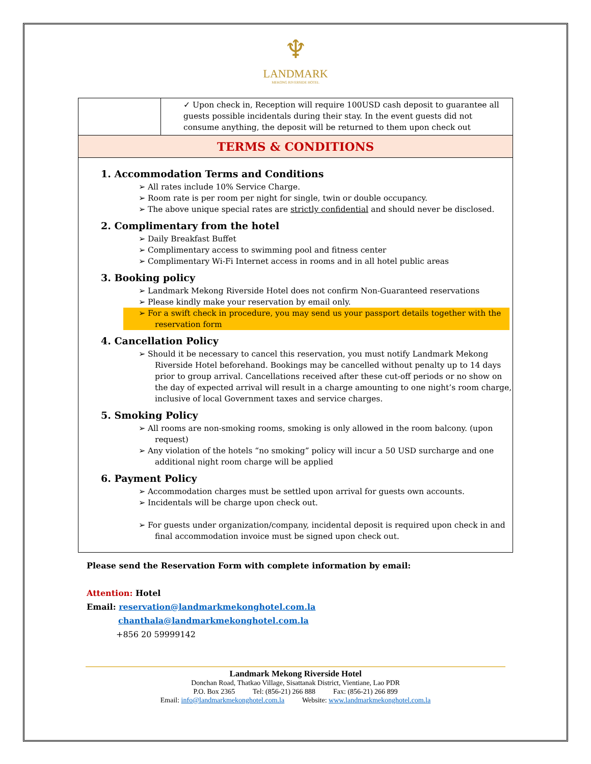♆
LANDMARK
MEKONG RIVERSIDE HOTEL
✓ Upon check in, Reception will require 100USD cash deposit to guarantee all guests possible incidentals during their stay. In the event guests did not consume anything, the deposit will be returned to them upon check out
TERMS & CONDITIONS
1. Accommodation Terms and Conditions
➢ All rates include 10% Service Charge.
➢ Room rate is per room per night for single, twin or double occupancy.
➢ The above unique special rates are strictly confidential and should never be disclosed.
2. Complimentary from the hotel
➢ Daily Breakfast Buffet
➢ Complimentary access to swimming pool and fitness center
➢ Complimentary Wi-Fi Internet access in rooms and in all hotel public areas
3. Booking policy
➢ Landmark Mekong Riverside Hotel does not confirm Non-Guaranteed reservations
➢ Please kindly make your reservation by email only.
➢ For a swift check in procedure, you may send us your passport details together with the reservation form
4. Cancellation Policy
➢ Should it be necessary to cancel this reservation, you must notify Landmark Mekong Riverside Hotel beforehand. Bookings may be cancelled without penalty up to 14 days prior to group arrival. Cancellations received after these cut-off periods or no show on the day of expected arrival will result in a charge amounting to one night’s room charge, inclusive of local Government taxes and service charges.
5. Smoking Policy
➢ All rooms are non-smoking rooms, smoking is only allowed in the room balcony. (upon request)
➢ Any violation of the hotels “no smoking” policy will incur a 50 USD surcharge and one additional night room charge will be applied
6. Payment Policy
➢ Accommodation charges must be settled upon arrival for guests own accounts.
➢ Incidentals will be charge upon check out.
➢ For guests under organization/company, incidental deposit is required upon check in and final accommodation invoice must be signed upon check out.
Please send the Reservation Form with complete information by email:
Attention: Hotel
Email: reservation@landmarkmekonghotel.com.la
chanthala@landmarkmekonghotel.com.la
+856 20 59999142
Landmark Mekong Riverside Hotel
Donchan Road, Thatkao Village, Sisattanak District, Vientiane, Lao PDR
P.O. Box 2365 Tel: (856-21) 266 888 Fax: (856-21) 266 899
Email: info@landmarkmekonghotel.com.la Website: www.landmarkmekonghotel.com.la